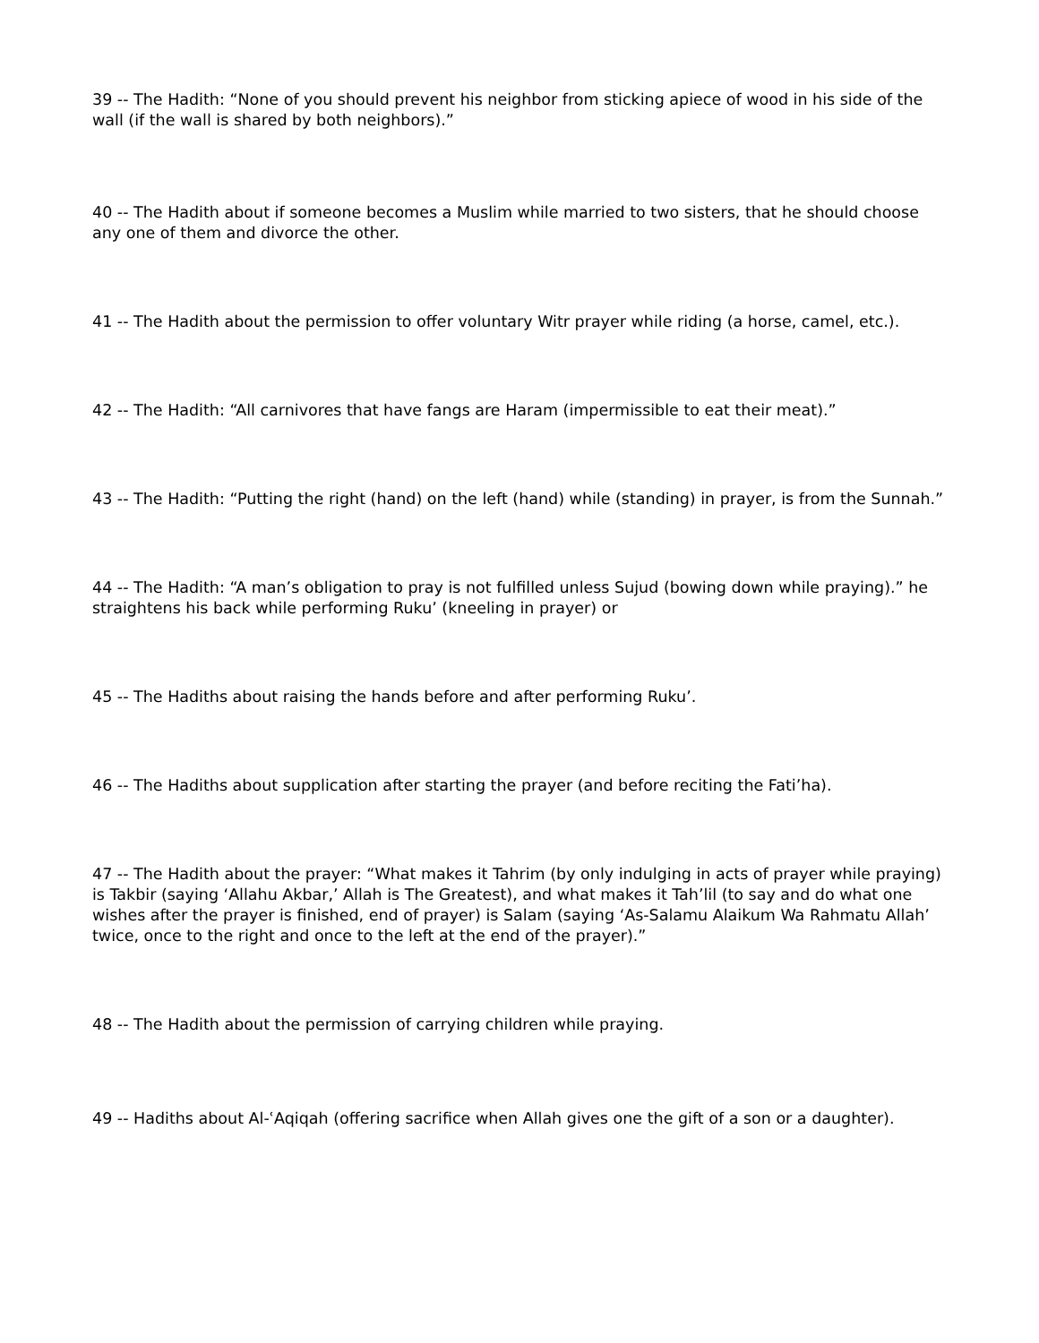39 -- The Hadith: “None of you should prevent his neighbor from sticking apiece of wood in his side of the wall (if the wall is shared by both neighbors).”
40 -- The Hadith about if someone becomes a Muslim while married to two sisters, that he should choose any one of them and divorce the other.
41 -- The Hadith about the permission to offer voluntary Witr prayer while riding (a horse, camel, etc.).
42 -- The Hadith: “All carnivores that have fangs are Haram (impermissible to eat their meat).”
43 -- The Hadith: “Putting the right (hand) on the left (hand) while (standing) in prayer, is from the Sunnah.”
44 -- The Hadith: “A man’s obligation to pray is not fulfilled unless Sujud (bowing down while praying).” he straightens his back while performing Ruku’ (kneeling in prayer) or
45 -- The Hadiths about raising the hands before and after performing Ruku’.
46 -- The Hadiths about supplication after starting the prayer (and before reciting the Fati’ha).
47 -- The Hadith about the prayer: “What makes it Tahrim (by only indulging in acts of prayer while praying) is Takbir (saying ‘Allahu Akbar,’ Allah is The Greatest), and what makes it Tah’lil (to say and do what one wishes after the prayer is finished, end of prayer) is Salam (saying ‘As-Salamu Alaikum Wa Rahmatu Allah’ twice, once to the right and once to the left at the end of the prayer).”
48 -- The Hadith about the permission of carrying children while praying.
49 -- Hadiths about Al-ʿAqiqah (offering sacrifice when Allah gives one the gift of a son or a daughter).